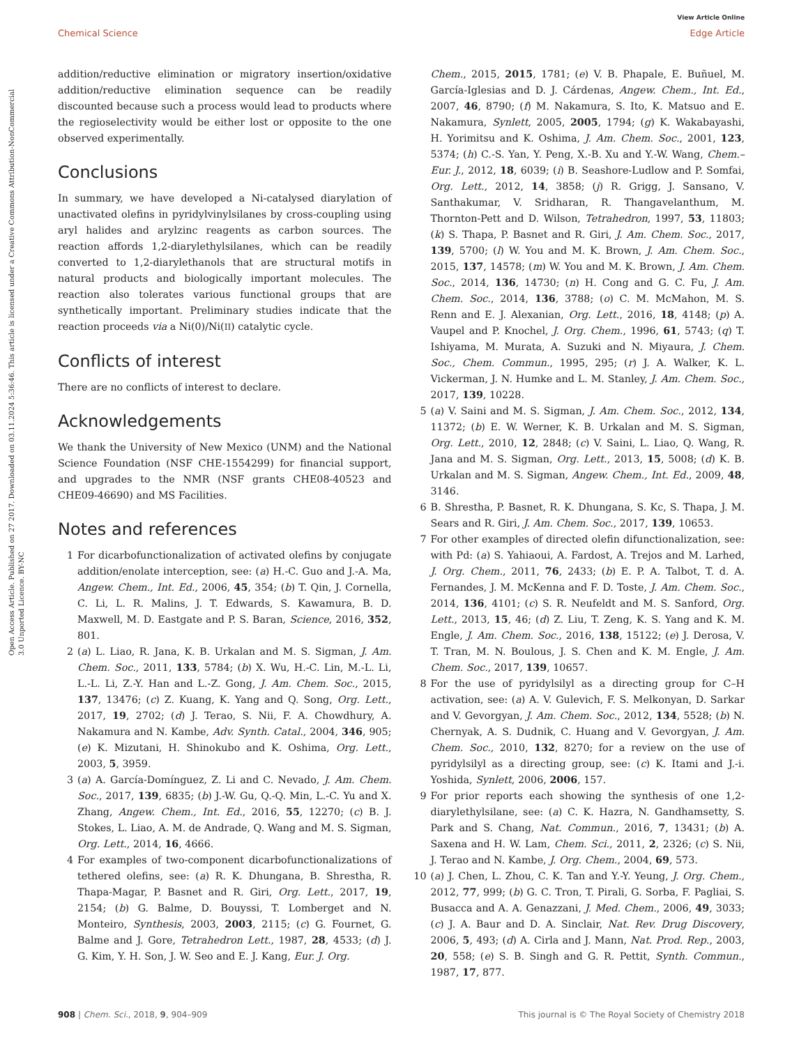Open Access Article. Published on 27 2017. Downloaded on 03.11.2024 5:36:46. This article is licensed under a Creative Commons Attribution-NonCommercial 3.0 Unported Licence. BY-NC
View Article Online
Chemical Science Edge Article
addition/reductive elimination or migratory insertion/oxidative addition/reductive elimination sequence can be readily discounted because such a process would lead to products where the regioselectivity would be either lost or opposite to the one observed experimentally.
Conclusions
In summary, we have developed a Ni-catalysed diarylation of unactivated olefins in pyridylvinylsilanes by cross-coupling using aryl halides and arylzinc reagents as carbon sources. The reaction affords 1,2-diarylethylsilanes, which can be readily converted to 1,2-diarylethanols that are structural motifs in natural products and biologically important molecules. The reaction also tolerates various functional groups that are synthetically important. Preliminary studies indicate that the reaction proceeds via a Ni(0)/Ni(II) catalytic cycle.
Conflicts of interest
There are no conflicts of interest to declare.
Acknowledgements
We thank the University of New Mexico (UNM) and the National Science Foundation (NSF CHE-1554299) for financial support, and upgrades to the NMR (NSF grants CHE08-40523 and CHE09-46690) and MS Facilities.
Notes and references
1 For dicarbofunctionalization of activated olefins by conjugate addition/enolate interception, see: (a) H.-C. Guo and J.-A. Ma, Angew. Chem., Int. Ed., 2006, 45, 354; (b) T. Qin, J. Cornella, C. Li, L. R. Malins, J. T. Edwards, S. Kawamura, B. D. Maxwell, M. D. Eastgate and P. S. Baran, Science, 2016, 352, 801.
2 (a) L. Liao, R. Jana, K. B. Urkalan and M. S. Sigman, J. Am. Chem. Soc., 2011, 133, 5784; (b) X. Wu, H.-C. Lin, M.-L. Li, L.-L. Li, Z.-Y. Han and L.-Z. Gong, J. Am. Chem. Soc., 2015, 137, 13476; (c) Z. Kuang, K. Yang and Q. Song, Org. Lett., 2017, 19, 2702; (d) J. Terao, S. Nii, F. A. Chowdhury, A. Nakamura and N. Kambe, Adv. Synth. Catal., 2004, 346, 905; (e) K. Mizutani, H. Shinokubo and K. Oshima, Org. Lett., 2003, 5, 3959.
3 (a) A. García-Domínguez, Z. Li and C. Nevado, J. Am. Chem. Soc., 2017, 139, 6835; (b) J.-W. Gu, Q.-Q. Min, L.-C. Yu and X. Zhang, Angew. Chem., Int. Ed., 2016, 55, 12270; (c) B. J. Stokes, L. Liao, A. M. de Andrade, Q. Wang and M. S. Sigman, Org. Lett., 2014, 16, 4666.
4 For examples of two-component dicarbofunctionalizations of tethered olefins, see: (a) R. K. Dhungana, B. Shrestha, R. Thapa-Magar, P. Basnet and R. Giri, Org. Lett., 2017, 19, 2154; (b) G. Balme, D. Bouyssi, T. Lomberget and N. Monteiro, Synthesis, 2003, 2003, 2115; (c) G. Fournet, G. Balme and J. Gore, Tetrahedron Lett., 1987, 28, 4533; (d) J. G. Kim, Y. H. Son, J. W. Seo and E. J. Kang, Eur. J. Org.
Chem., 2015, 2015, 1781; (e) V. B. Phapale, E. Buñuel, M. García-Iglesias and D. J. Cárdenas, Angew. Chem., Int. Ed., 2007, 46, 8790; (f) M. Nakamura, S. Ito, K. Matsuo and E. Nakamura, Synlett, 2005, 2005, 1794; (g) K. Wakabayashi, H. Yorimitsu and K. Oshima, J. Am. Chem. Soc., 2001, 123, 5374; (h) C.-S. Yan, Y. Peng, X.-B. Xu and Y.-W. Wang, Chem.–Eur. J., 2012, 18, 6039; (i) B. Seashore-Ludlow and P. Somfai, Org. Lett., 2012, 14, 3858; (j) R. Grigg, J. Sansano, V. Santhakumar, V. Sridharan, R. Thangavelanthum, M. Thornton-Pett and D. Wilson, Tetrahedron, 1997, 53, 11803; (k) S. Thapa, P. Basnet and R. Giri, J. Am. Chem. Soc., 2017, 139, 5700; (l) W. You and M. K. Brown, J. Am. Chem. Soc., 2015, 137, 14578; (m) W. You and M. K. Brown, J. Am. Chem. Soc., 2014, 136, 14730; (n) H. Cong and G. C. Fu, J. Am. Chem. Soc., 2014, 136, 3788; (o) C. M. McMahon, M. S. Renn and E. J. Alexanian, Org. Lett., 2016, 18, 4148; (p) A. Vaupel and P. Knochel, J. Org. Chem., 1996, 61, 5743; (q) T. Ishiyama, M. Murata, A. Suzuki and N. Miyaura, J. Chem. Soc., Chem. Commun., 1995, 295; (r) J. A. Walker, K. L. Vickerman, J. N. Humke and L. M. Stanley, J. Am. Chem. Soc., 2017, 139, 10228.
5 (a) V. Saini and M. S. Sigman, J. Am. Chem. Soc., 2012, 134, 11372; (b) E. W. Werner, K. B. Urkalan and M. S. Sigman, Org. Lett., 2010, 12, 2848; (c) V. Saini, L. Liao, Q. Wang, R. Jana and M. S. Sigman, Org. Lett., 2013, 15, 5008; (d) K. B. Urkalan and M. S. Sigman, Angew. Chem., Int. Ed., 2009, 48, 3146.
6 B. Shrestha, P. Basnet, R. K. Dhungana, S. Kc, S. Thapa, J. M. Sears and R. Giri, J. Am. Chem. Soc., 2017, 139, 10653.
7 For other examples of directed olefin difunctionalization, see: with Pd: (a) S. Yahiaoui, A. Fardost, A. Trejos and M. Larhed, J. Org. Chem., 2011, 76, 2433; (b) E. P. A. Talbot, T. d. A. Fernandes, J. M. McKenna and F. D. Toste, J. Am. Chem. Soc., 2014, 136, 4101; (c) S. R. Neufeldt and M. S. Sanford, Org. Lett., 2013, 15, 46; (d) Z. Liu, T. Zeng, K. S. Yang and K. M. Engle, J. Am. Chem. Soc., 2016, 138, 15122; (e) J. Derosa, V. T. Tran, M. N. Boulous, J. S. Chen and K. M. Engle, J. Am. Chem. Soc., 2017, 139, 10657.
8 For the use of pyridylsilyl as a directing group for C–H activation, see: (a) A. V. Gulevich, F. S. Melkonyan, D. Sarkar and V. Gevorgyan, J. Am. Chem. Soc., 2012, 134, 5528; (b) N. Chernyak, A. S. Dudnik, C. Huang and V. Gevorgyan, J. Am. Chem. Soc., 2010, 132, 8270; for a review on the use of pyridylsilyl as a directing group, see: (c) K. Itami and J.-i. Yoshida, Synlett, 2006, 2006, 157.
9 For prior reports each showing the synthesis of one 1,2-diarylethylsilane, see: (a) C. K. Hazra, N. Gandhamsetty, S. Park and S. Chang, Nat. Commun., 2016, 7, 13431; (b) A. Saxena and H. W. Lam, Chem. Sci., 2011, 2, 2326; (c) S. Nii, J. Terao and N. Kambe, J. Org. Chem., 2004, 69, 573.
10 (a) J. Chen, L. Zhou, C. K. Tan and Y.-Y. Yeung, J. Org. Chem., 2012, 77, 999; (b) G. C. Tron, T. Pirali, G. Sorba, F. Pagliai, S. Busacca and A. A. Genazzani, J. Med. Chem., 2006, 49, 3033; (c) J. A. Baur and D. A. Sinclair, Nat. Rev. Drug Discovery, 2006, 5, 493; (d) A. Cirla and J. Mann, Nat. Prod. Rep., 2003, 20, 558; (e) S. B. Singh and G. R. Pettit, Synth. Commun., 1987, 17, 877.
908 | Chem. Sci., 2018, 9, 904–909 This journal is © The Royal Society of Chemistry 2018